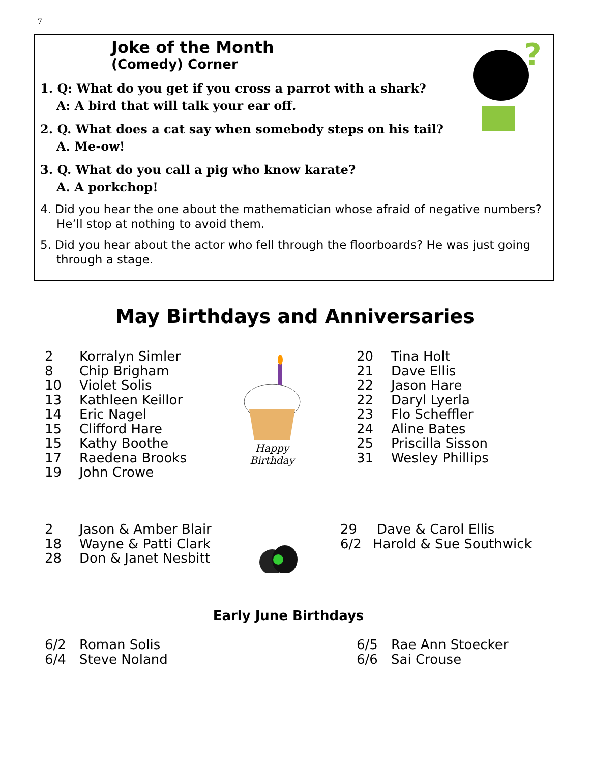7
Joke of the Month
(Comedy) Corner
1. Q: What do you get if you cross a parrot with a shark?
A: A bird that will talk your ear off.
2. Q. What does a cat say when somebody steps on his tail?
A. Me-ow!
3. Q. What do you call a pig who know karate?
A. A porkchop!
4. Did you hear the one about the mathematician whose afraid of negative numbers? He’ll stop at nothing to avoid them.
5. Did you hear about the actor who fell through the floorboards? He was just going through a stage.
?
May Birthdays and Anniversaries
2 Korralyn Simler
8 Chip Brigham
10 Violet Solis
13 Kathleen Keillor
14 Eric Nagel
15 Clifford Hare
15 Kathy Boothe
17 Raedena Brooks
19 John Crowe
Happy Birthday
20 Tina Holt
21 Dave Ellis
22 Jason Hare
22 Daryl Lyerla
23 Flo Scheffler
24 Aline Bates
25 Priscilla Sisson
31 Wesley Phillips
2 Jason & Amber Blair
18 Wayne & Patti Clark
28 Don & Janet Nesbitt
29 Dave & Carol Ellis
6/2 Harold & Sue Southwick
Early June Birthdays
6/2 Roman Solis
6/4 Steve Noland
6/5 Rae Ann Stoecker
6/6 Sai Crouse